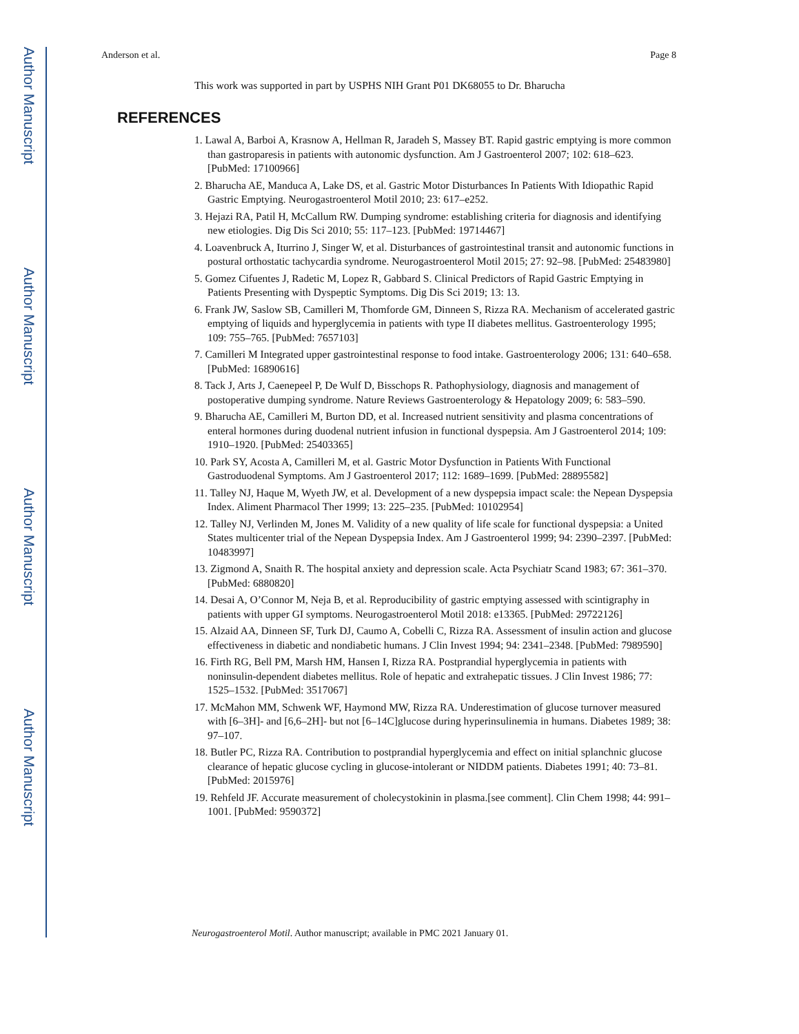Author Manuscript
Author Manuscript
Author Manuscript
Author Manuscript
Anderson et al. Page 8
This work was supported in part by USPHS NIH Grant P01 DK68055 to Dr. Bharucha
REFERENCES
1. Lawal A, Barboi A, Krasnow A, Hellman R, Jaradeh S, Massey BT. Rapid gastric emptying is more common than gastroparesis in patients with autonomic dysfunction. Am J Gastroenterol 2007; 102: 618–623. [PubMed: 17100966]
2. Bharucha AE, Manduca A, Lake DS, et al. Gastric Motor Disturbances In Patients With Idiopathic Rapid Gastric Emptying. Neurogastroenterol Motil 2010; 23: 617–e252.
3. Hejazi RA, Patil H, McCallum RW. Dumping syndrome: establishing criteria for diagnosis and identifying new etiologies. Dig Dis Sci 2010; 55: 117–123. [PubMed: 19714467]
4. Loavenbruck A, Iturrino J, Singer W, et al. Disturbances of gastrointestinal transit and autonomic functions in postural orthostatic tachycardia syndrome. Neurogastroenterol Motil 2015; 27: 92–98. [PubMed: 25483980]
5. Gomez Cifuentes J, Radetic M, Lopez R, Gabbard S. Clinical Predictors of Rapid Gastric Emptying in Patients Presenting with Dyspeptic Symptoms. Dig Dis Sci 2019; 13: 13.
6. Frank JW, Saslow SB, Camilleri M, Thomforde GM, Dinneen S, Rizza RA. Mechanism of accelerated gastric emptying of liquids and hyperglycemia in patients with type II diabetes mellitus. Gastroenterology 1995; 109: 755–765. [PubMed: 7657103]
7. Camilleri M Integrated upper gastrointestinal response to food intake. Gastroenterology 2006; 131: 640–658. [PubMed: 16890616]
8. Tack J, Arts J, Caenepeel P, De Wulf D, Bisschops R. Pathophysiology, diagnosis and management of postoperative dumping syndrome. Nature Reviews Gastroenterology & Hepatology 2009; 6: 583–590.
9. Bharucha AE, Camilleri M, Burton DD, et al. Increased nutrient sensitivity and plasma concentrations of enteral hormones during duodenal nutrient infusion in functional dyspepsia. Am J Gastroenterol 2014; 109: 1910–1920. [PubMed: 25403365]
10. Park SY, Acosta A, Camilleri M, et al. Gastric Motor Dysfunction in Patients With Functional Gastroduodenal Symptoms. Am J Gastroenterol 2017; 112: 1689–1699. [PubMed: 28895582]
11. Talley NJ, Haque M, Wyeth JW, et al. Development of a new dyspepsia impact scale: the Nepean Dyspepsia Index. Aliment Pharmacol Ther 1999; 13: 225–235. [PubMed: 10102954]
12. Talley NJ, Verlinden M, Jones M. Validity of a new quality of life scale for functional dyspepsia: a United States multicenter trial of the Nepean Dyspepsia Index. Am J Gastroenterol 1999; 94: 2390–2397. [PubMed: 10483997]
13. Zigmond A, Snaith R. The hospital anxiety and depression scale. Acta Psychiatr Scand 1983; 67: 361–370. [PubMed: 6880820]
14. Desai A, O’Connor M, Neja B, et al. Reproducibility of gastric emptying assessed with scintigraphy in patients with upper GI symptoms. Neurogastroenterol Motil 2018: e13365. [PubMed: 29722126]
15. Alzaid AA, Dinneen SF, Turk DJ, Caumo A, Cobelli C, Rizza RA. Assessment of insulin action and glucose effectiveness in diabetic and nondiabetic humans. J Clin Invest 1994; 94: 2341–2348. [PubMed: 7989590]
16. Firth RG, Bell PM, Marsh HM, Hansen I, Rizza RA. Postprandial hyperglycemia in patients with noninsulin-dependent diabetes mellitus. Role of hepatic and extrahepatic tissues. J Clin Invest 1986; 77: 1525–1532. [PubMed: 3517067]
17. McMahon MM, Schwenk WF, Haymond MW, Rizza RA. Underestimation of glucose turnover measured with [6–3H]- and [6,6–2H]- but not [6–14C]glucose during hyperinsulinemia in humans. Diabetes 1989; 38: 97–107.
18. Butler PC, Rizza RA. Contribution to postprandial hyperglycemia and effect on initial splanchnic glucose clearance of hepatic glucose cycling in glucose-intolerant or NIDDM patients. Diabetes 1991; 40: 73–81. [PubMed: 2015976]
19. Rehfeld JF. Accurate measurement of cholecystokinin in plasma.[see comment]. Clin Chem 1998; 44: 991–1001. [PubMed: 9590372]
Neurogastroenterol Motil. Author manuscript; available in PMC 2021 January 01.